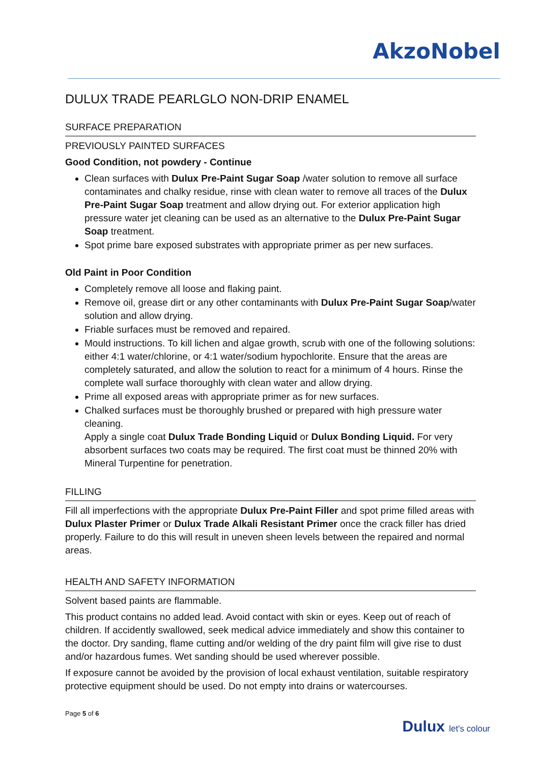AkzoNobel
DULUX TRADE PEARLGLO NON-DRIP ENAMEL
SURFACE PREPARATION
PREVIOUSLY PAINTED SURFACES
Good Condition, not powdery - Continue
Clean surfaces with Dulux Pre-Paint Sugar Soap /water solution to remove all surface contaminates and chalky residue, rinse with clean water to remove all traces of the Dulux Pre-Paint Sugar Soap treatment and allow drying out. For exterior application high pressure water jet cleaning can be used as an alternative to the Dulux Pre-Paint Sugar Soap treatment.
Spot prime bare exposed substrates with appropriate primer as per new surfaces.
Old Paint in Poor Condition
Completely remove all loose and flaking paint.
Remove oil, grease dirt or any other contaminants with Dulux Pre-Paint Sugar Soap/water solution and allow drying.
Friable surfaces must be removed and repaired.
Mould instructions. To kill lichen and algae growth, scrub with one of the following solutions: either 4:1 water/chlorine, or 4:1 water/sodium hypochlorite. Ensure that the areas are completely saturated, and allow the solution to react for a minimum of 4 hours. Rinse the complete wall surface thoroughly with clean water and allow drying.
Prime all exposed areas with appropriate primer as for new surfaces.
Chalked surfaces must be thoroughly brushed or prepared with high pressure water cleaning.
Apply a single coat Dulux Trade Bonding Liquid or Dulux Bonding Liquid. For very absorbent surfaces two coats may be required. The first coat must be thinned 20% with Mineral Turpentine for penetration.
FILLING
Fill all imperfections with the appropriate Dulux Pre-Paint Filler and spot prime filled areas with Dulux Plaster Primer or Dulux Trade Alkali Resistant Primer once the crack filler has dried properly. Failure to do this will result in uneven sheen levels between the repaired and normal areas.
HEALTH AND SAFETY INFORMATION
Solvent based paints are flammable.
This product contains no added lead. Avoid contact with skin or eyes. Keep out of reach of children. If accidently swallowed, seek medical advice immediately and show this container to the doctor. Dry sanding, flame cutting and/or welding of the dry paint film will give rise to dust and/or hazardous fumes. Wet sanding should be used wherever possible.
If exposure cannot be avoided by the provision of local exhaust ventilation, suitable respiratory protective equipment should be used. Do not empty into drains or watercourses.
Page 5 of 6
Dulux let's colour